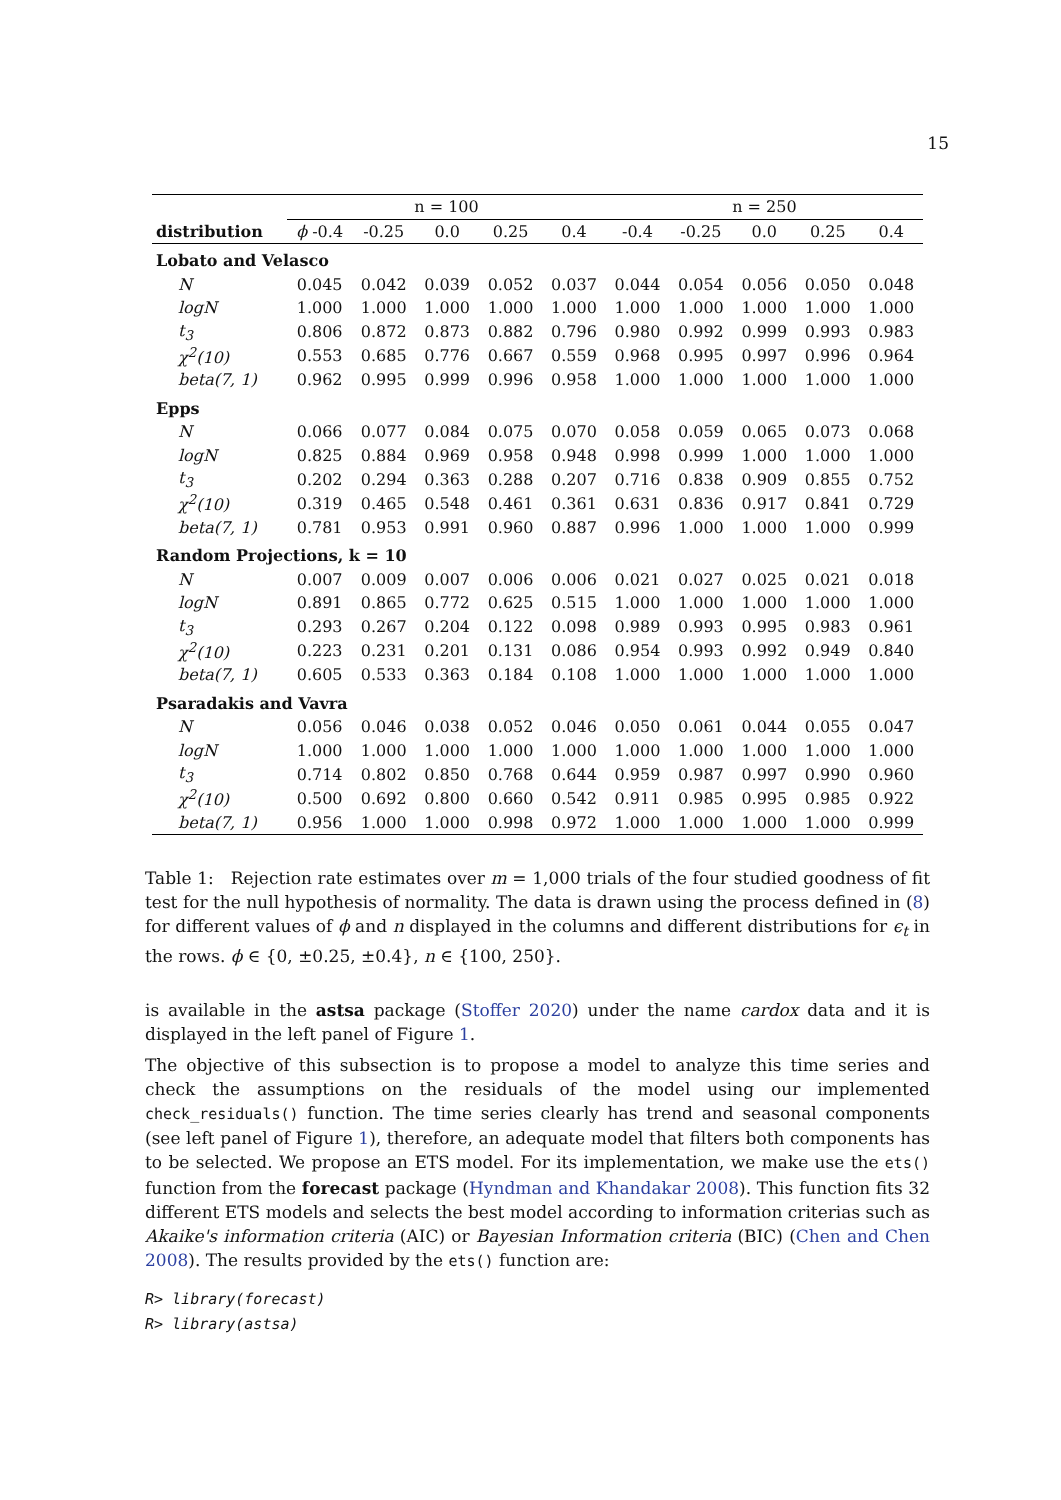15
| | n = 100 | | | | | n = 250 | | | | |
| --- | --- | --- | --- | --- | --- | --- | --- | --- | --- | --- |
| distribution | ϕ -0.4 | -0.25 | 0.0 | 0.25 | 0.4 | -0.4 | -0.25 | 0.0 | 0.25 | 0.4 |
| Lobato and Velasco | | | | | | | | | | |
| N | 0.045 | 0.042 | 0.039 | 0.052 | 0.037 | 0.044 | 0.054 | 0.056 | 0.050 | 0.048 |
| logN | 1.000 | 1.000 | 1.000 | 1.000 | 1.000 | 1.000 | 1.000 | 1.000 | 1.000 | 1.000 |
| t<sub>3</sub> | 0.806 | 0.872 | 0.873 | 0.882 | 0.796 | 0.980 | 0.992 | 0.999 | 0.993 | 0.983 |
| χ<sup>2</sup>(10) | 0.553 | 0.685 | 0.776 | 0.667 | 0.559 | 0.968 | 0.995 | 0.997 | 0.996 | 0.964 |
| beta(7, 1) | 0.962 | 0.995 | 0.999 | 0.996 | 0.958 | 1.000 | 1.000 | 1.000 | 1.000 | 1.000 |
| Epps | | | | | | | | | | |
| N | 0.066 | 0.077 | 0.084 | 0.075 | 0.070 | 0.058 | 0.059 | 0.065 | 0.073 | 0.068 |
| logN | 0.825 | 0.884 | 0.969 | 0.958 | 0.948 | 0.998 | 0.999 | 1.000 | 1.000 | 1.000 |
| t<sub>3</sub> | 0.202 | 0.294 | 0.363 | 0.288 | 0.207 | 0.716 | 0.838 | 0.909 | 0.855 | 0.752 |
| χ<sup>2</sup>(10) | 0.319 | 0.465 | 0.548 | 0.461 | 0.361 | 0.631 | 0.836 | 0.917 | 0.841 | 0.729 |
| beta(7, 1) | 0.781 | 0.953 | 0.991 | 0.960 | 0.887 | 0.996 | 1.000 | 1.000 | 1.000 | 0.999 |
| Random Projections, k = 10 | | | | | | | | | | |
| N | 0.007 | 0.009 | 0.007 | 0.006 | 0.006 | 0.021 | 0.027 | 0.025 | 0.021 | 0.018 |
| logN | 0.891 | 0.865 | 0.772 | 0.625 | 0.515 | 1.000 | 1.000 | 1.000 | 1.000 | 1.000 |
| t<sub>3</sub> | 0.293 | 0.267 | 0.204 | 0.122 | 0.098 | 0.989 | 0.993 | 0.995 | 0.983 | 0.961 |
| χ<sup>2</sup>(10) | 0.223 | 0.231 | 0.201 | 0.131 | 0.086 | 0.954 | 0.993 | 0.992 | 0.949 | 0.840 |
| beta(7, 1) | 0.605 | 0.533 | 0.363 | 0.184 | 0.108 | 1.000 | 1.000 | 1.000 | 1.000 | 1.000 |
| Psaradakis and Vavra | | | | | | | | | | |
| N | 0.056 | 0.046 | 0.038 | 0.052 | 0.046 | 0.050 | 0.061 | 0.044 | 0.055 | 0.047 |
| logN | 1.000 | 1.000 | 1.000 | 1.000 | 1.000 | 1.000 | 1.000 | 1.000 | 1.000 | 1.000 |
| t<sub>3</sub> | 0.714 | 0.802 | 0.850 | 0.768 | 0.644 | 0.959 | 0.987 | 0.997 | 0.990 | 0.960 |
| χ<sup>2</sup>(10) | 0.500 | 0.692 | 0.800 | 0.660 | 0.542 | 0.911 | 0.985 | 0.995 | 0.985 | 0.922 |
| beta(7, 1) | 0.956 | 1.000 | 1.000 | 0.998 | 0.972 | 1.000 | 1.000 | 1.000 | 1.000 | 0.999 |
Table 1: Rejection rate estimates over m = 1,000 trials of the four studied goodness of fit test for the null hypothesis of normality. The data is drawn using the process defined in (8) for different values of ϕ and n displayed in the columns and different distributions for ϵ<sub>t</sub> in the rows. ϕ ∈ {0, ±0.25, ±0.4}, n ∈ {100, 250}.
is available in the astsa package (Stoffer 2020) under the name cardox data and it is displayed in the left panel of Figure 1.
The objective of this subsection is to propose a model to analyze this time series and check the assumptions on the residuals of the model using our implemented check_residuals() function. The time series clearly has trend and seasonal components (see left panel of Figure 1), therefore, an adequate model that filters both components has to be selected. We propose an ETS model. For its implementation, we make use the ets() function from the forecast package (Hyndman and Khandakar 2008). This function fits 32 different ETS models and selects the best model according to information criterias such as Akaike's information criteria (AIC) or Bayesian Information criteria (BIC) (Chen and Chen 2008). The results provided by the ets() function are:
R> library(forecast)
R> library(astsa)